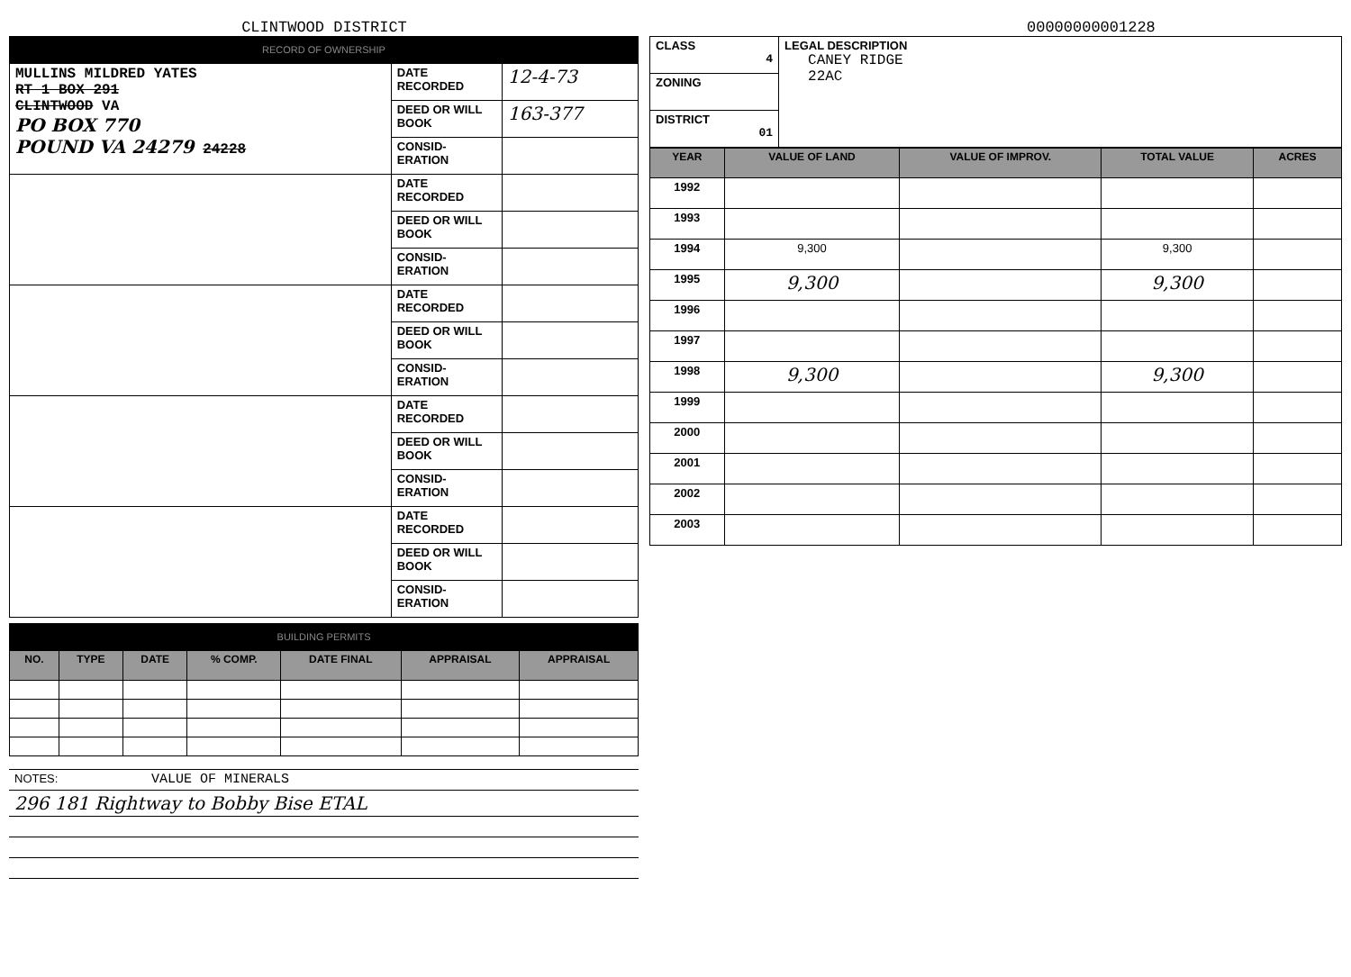CLINTWOOD DISTRICT
00000000001228
RECORD OF OWNERSHIP
| MULLINS MILDRED YATES RT 1 BOX 291 CLINTWOOD VA PO BOX 770 POUND VA 24279 24228 | DATE RECORDED | 12-4-73 |
| | DEED OR WILL BOOK | 163-377 |
| | CONSID-ERATION | |
| | DATE RECORDED | |
| | DEED OR WILL BOOK | |
| | CONSID-ERATION | |
| | DATE RECORDED | |
| | DEED OR WILL BOOK | |
| | CONSID-ERATION | |
| | DATE RECORDED | |
| | DEED OR WILL BOOK | |
| | CONSID-ERATION | |
| | DATE RECORDED | |
| | DEED OR WILL BOOK | |
| | CONSID-ERATION | |
BUILDING PERMITS
| NO. | TYPE | DATE | % COMP. | DATE FINAL | APPRAISAL | APPRAISAL |
| --- | --- | --- | --- | --- | --- | --- |
| NOTES: VALUE OF MINERALS |
| 296 181 Rightway to Bobby Bise ETAL |
| CLASS 4 | LEGAL DESCRIPTION CANEY RIDGE 22AC |
| ZONING | |
| DISTRICT 01 | |
| YEAR | VALUE OF LAND | VALUE OF IMPROV. | TOTAL VALUE | ACRES |
| --- | --- | --- | --- | --- |
| 1992 | | | | |
| 1993 | | | | |
| 1994 | 9,300 | | 9,300 | |
| 1995 | 9,300 | | 9,300 | |
| 1996 | | | | |
| 1997 | | | | |
| 1998 | 9,300 | | 9,300 | |
| 1999 | | | | |
| 2000 | | | | |
| 2001 | | | | |
| 2002 | | | | |
| 2003 | | | | |